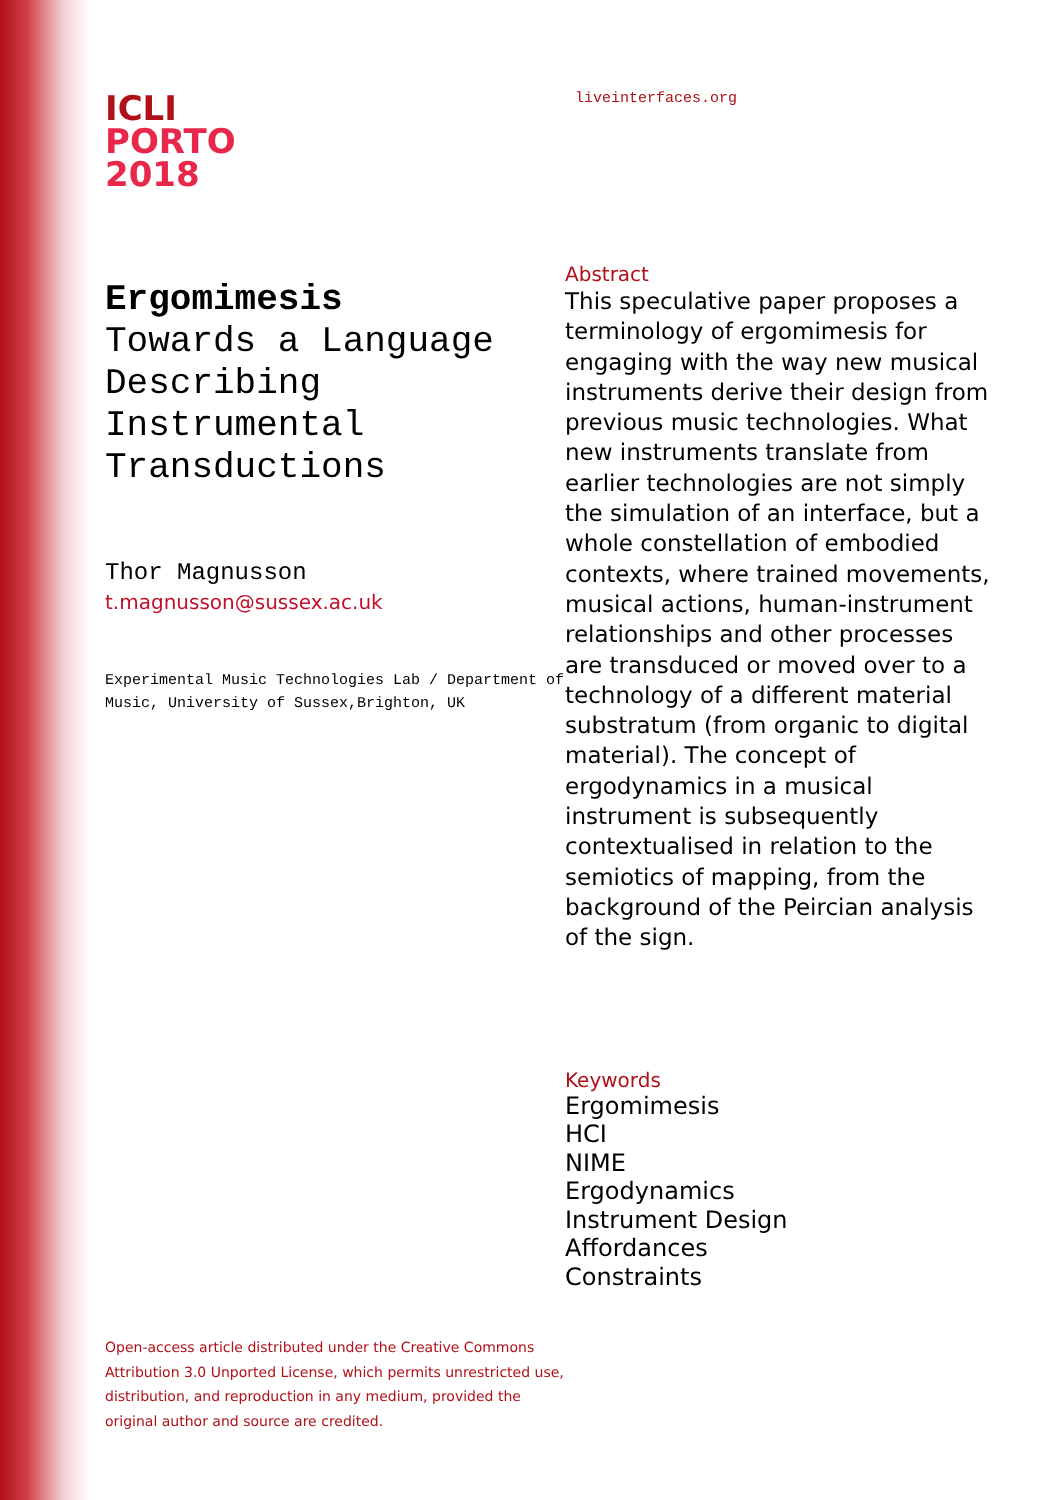ICLI
PORTO
2018
Ergomimesis
Towards a Language Describing Instrumental Transductions
Thor Magnusson
t.magnusson@sussex.ac.uk
Experimental Music Technologies Lab / Department of Music, University of Sussex,Brighton, UK
Open-access article distributed under the Creative Commons Attribution 3.0 Unported License, which permits unrestricted use, distribution, and reproduction in any medium, provided the original author and source are credited.
liveinterfaces.org
Abstract
This speculative paper proposes a terminology of ergomimesis for engaging with the way new musical instruments derive their design from previous music technologies. What new instruments translate from earlier technologies are not simply the simulation of an interface, but a whole constellation of embodied contexts, where trained movements, musical actions, human-instrument relationships and other processes are transduced or moved over to a technology of a different material substratum (from organic to digital material). The concept of ergodynamics in a musical instrument is subsequently contextualised in relation to the semiotics of mapping, from the background of the Peircian analysis of the sign.
Keywords
Ergomimesis
HCI
NIME
Ergodynamics
Instrument Design
Affordances
Constraints